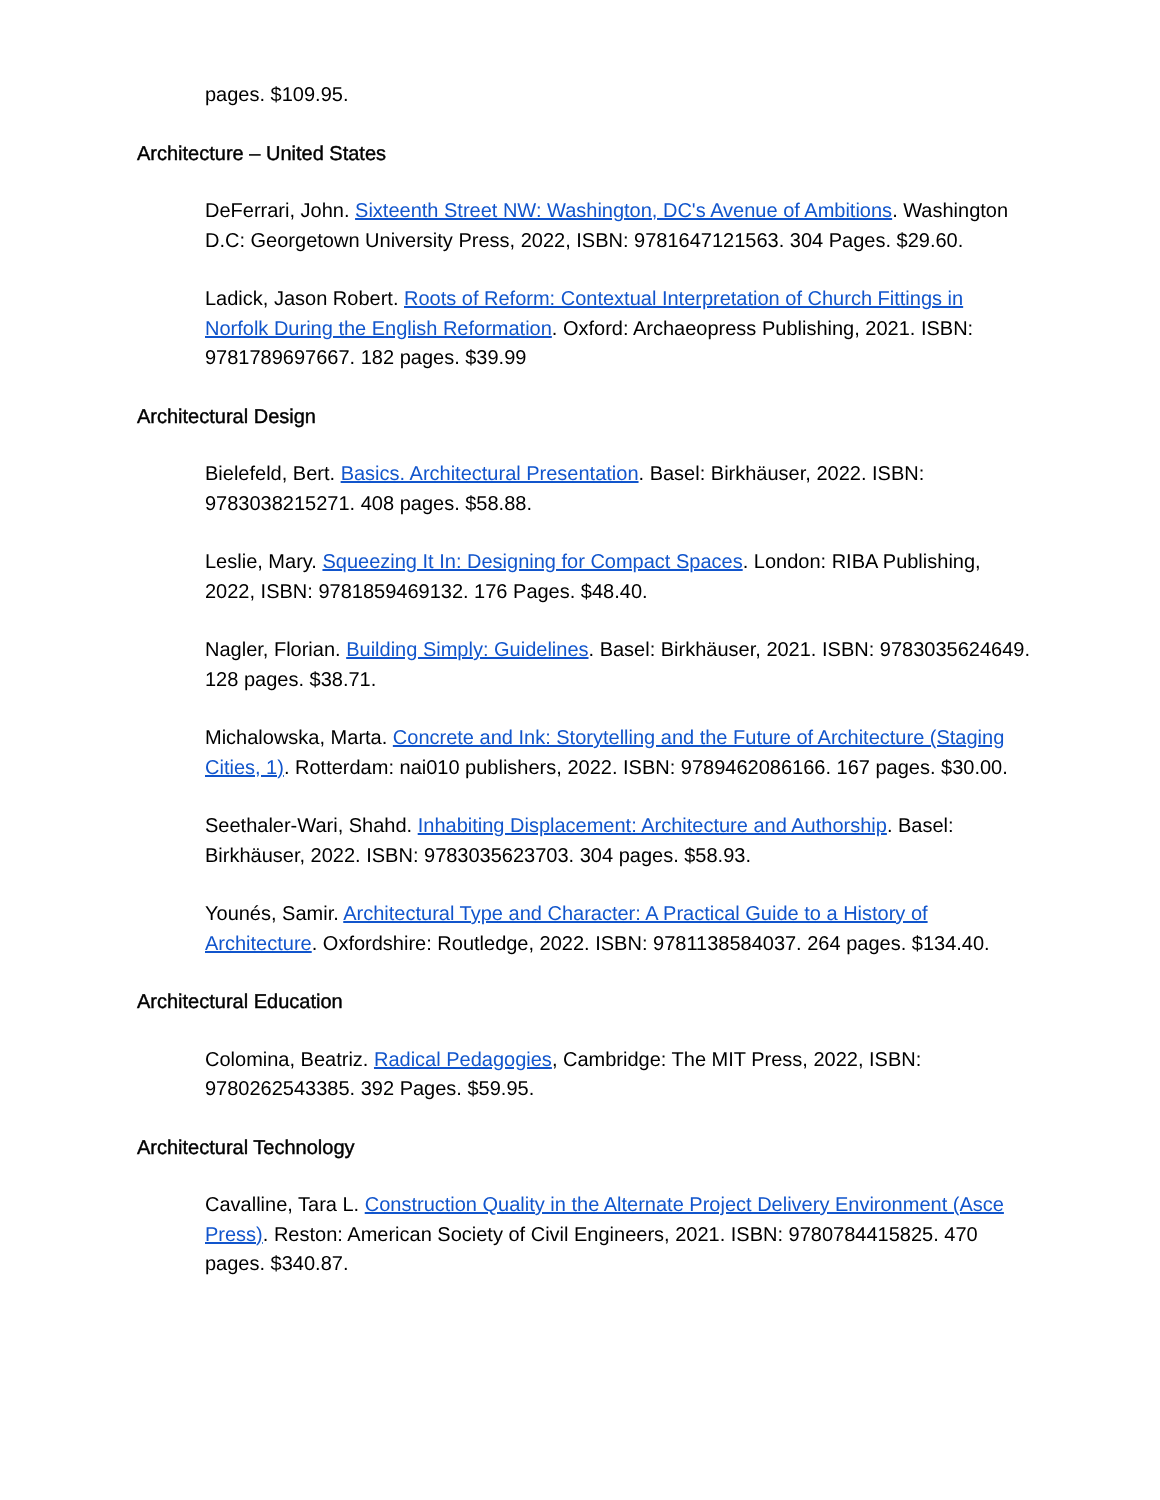pages. $109.95.
Architecture – United States
DeFerrari, John. Sixteenth Street NW: Washington, DC's Avenue of Ambitions. Washington D.C: Georgetown University Press, 2022, ISBN: 9781647121563. 304 Pages. $29.60.
Ladick, Jason Robert. Roots of Reform: Contextual Interpretation of Church Fittings in Norfolk During the English Reformation. Oxford: Archaeopress Publishing, 2021. ISBN: 9781789697667. 182 pages. $39.99
Architectural Design
Bielefeld, Bert. Basics. Architectural Presentation. Basel: Birkhäuser, 2022. ISBN: 9783038215271. 408 pages. $58.88.
Leslie, Mary. Squeezing It In: Designing for Compact Spaces. London: RIBA Publishing, 2022, ISBN: 9781859469132. 176 Pages. $48.40.
Nagler, Florian. Building Simply: Guidelines. Basel: Birkhäuser, 2021. ISBN: 9783035624649. 128 pages. $38.71.
Michalowska, Marta. Concrete and Ink: Storytelling and the Future of Architecture (Staging Cities, 1). Rotterdam: nai010 publishers, 2022. ISBN: 9789462086166. 167 pages. $30.00.
Seethaler-Wari, Shahd. Inhabiting Displacement: Architecture and Authorship. Basel: Birkhäuser, 2022. ISBN: 9783035623703. 304 pages. $58.93.
Younés, Samir. Architectural Type and Character: A Practical Guide to a History of Architecture. Oxfordshire: Routledge, 2022. ISBN: 9781138584037. 264 pages. $134.40.
Architectural Education
Colomina, Beatriz. Radical Pedagogies, Cambridge: The MIT Press, 2022, ISBN: 9780262543385. 392 Pages. $59.95.
Architectural Technology
Cavalline, Tara L. Construction Quality in the Alternate Project Delivery Environment (Asce Press). Reston: American Society of Civil Engineers, 2021. ISBN: 9780784415825. 470 pages. $340.87.